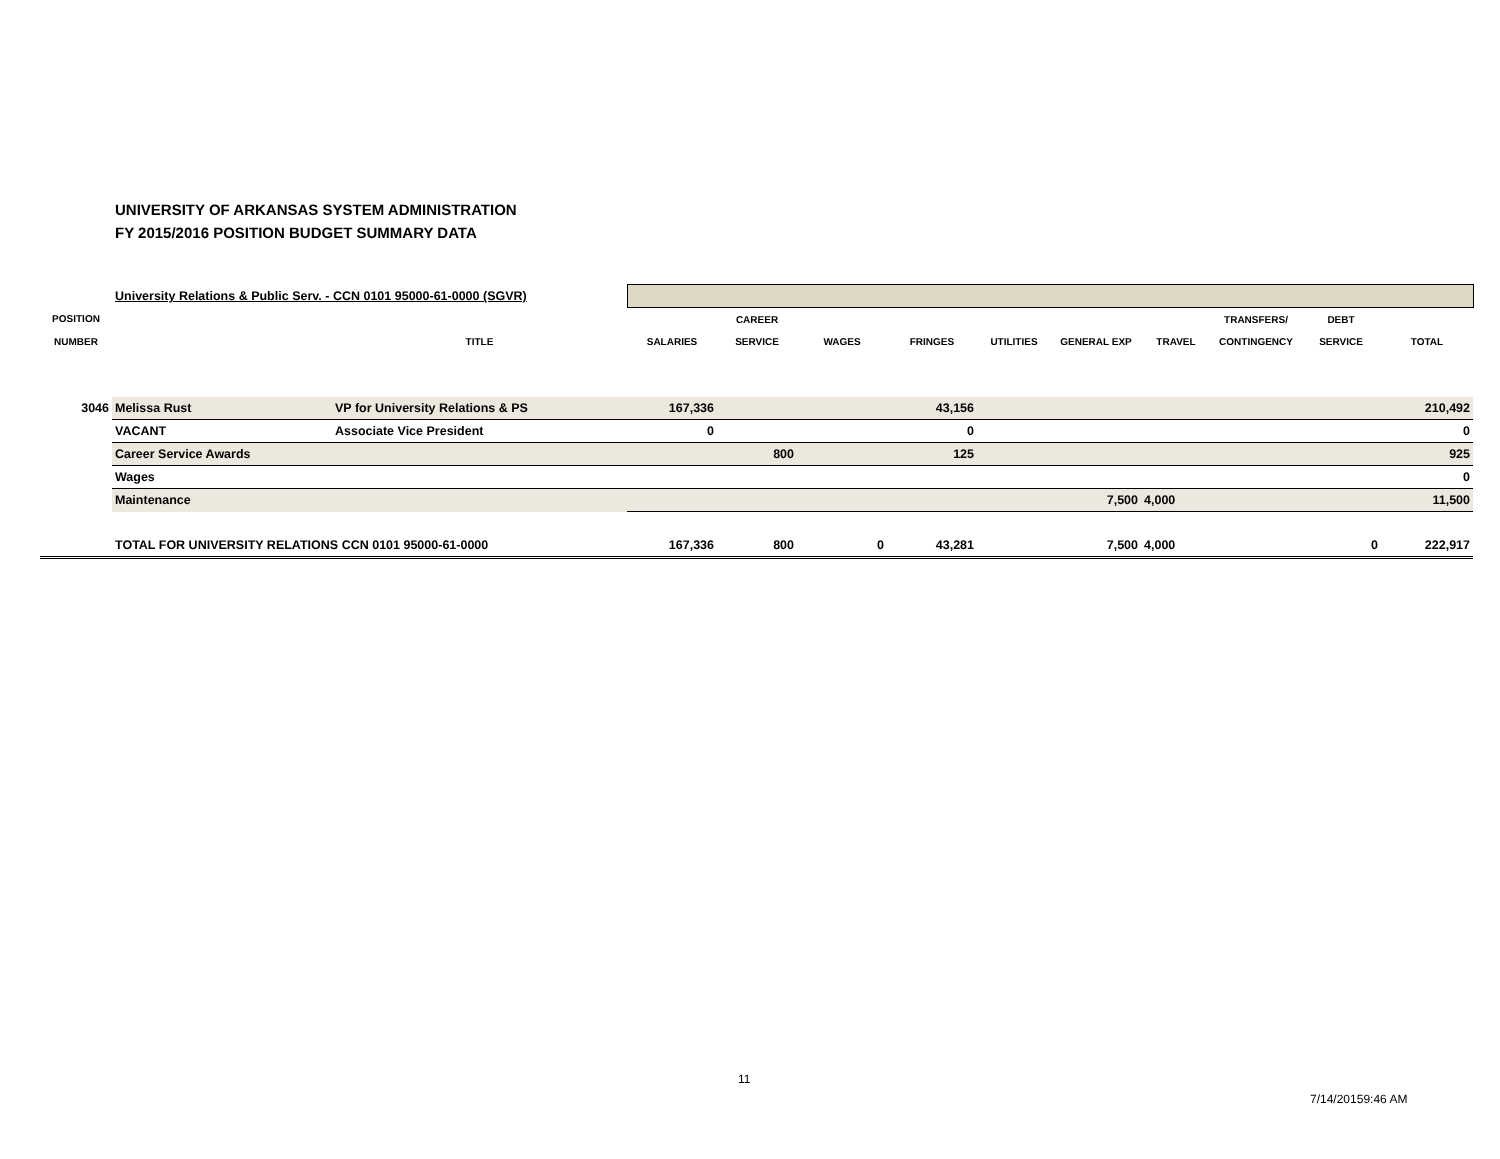UNIVERSITY OF ARKANSAS SYSTEM ADMINISTRATION
FY 2015/2016 POSITION BUDGET SUMMARY DATA
| | University Relations & Public Serv. - CCN 0101 95000-61-0000 (SGVR) | | | | | | | | | | | |
| POSITION | | | | CAREER | | | | | | TRANSFERS/ | DEBT | |
| NUMBER | | TITLE | SALARIES | SERVICE | WAGES | FRINGES | UTILITIES | GENERAL EXP | TRAVEL | CONTINGENCY | SERVICE | TOTAL |
| 3046 | Melissa Rust | VP for University Relations & PS | 167,336 | | | 43,156 | | | | | | 210,492 |
| | VACANT | Associate Vice President | 0 | | | 0 | | | | | | 0 |
| | Career Service Awards | | | 800 | | 125 | | | | | | 925 |
| | Wages | | | | | | | | | | | 0 |
| | Maintenance | | | | | | | 7,500 | 4,000 | | | 11,500 |
| | TOTAL FOR UNIVERSITY RELATIONS CCN 0101 95000-61-0000 | | 167,336 | 800 | 0 | 43,281 | | 7,500 | 4,000 | | 0 | 222,917 |
11
7/14/20159:46 AM